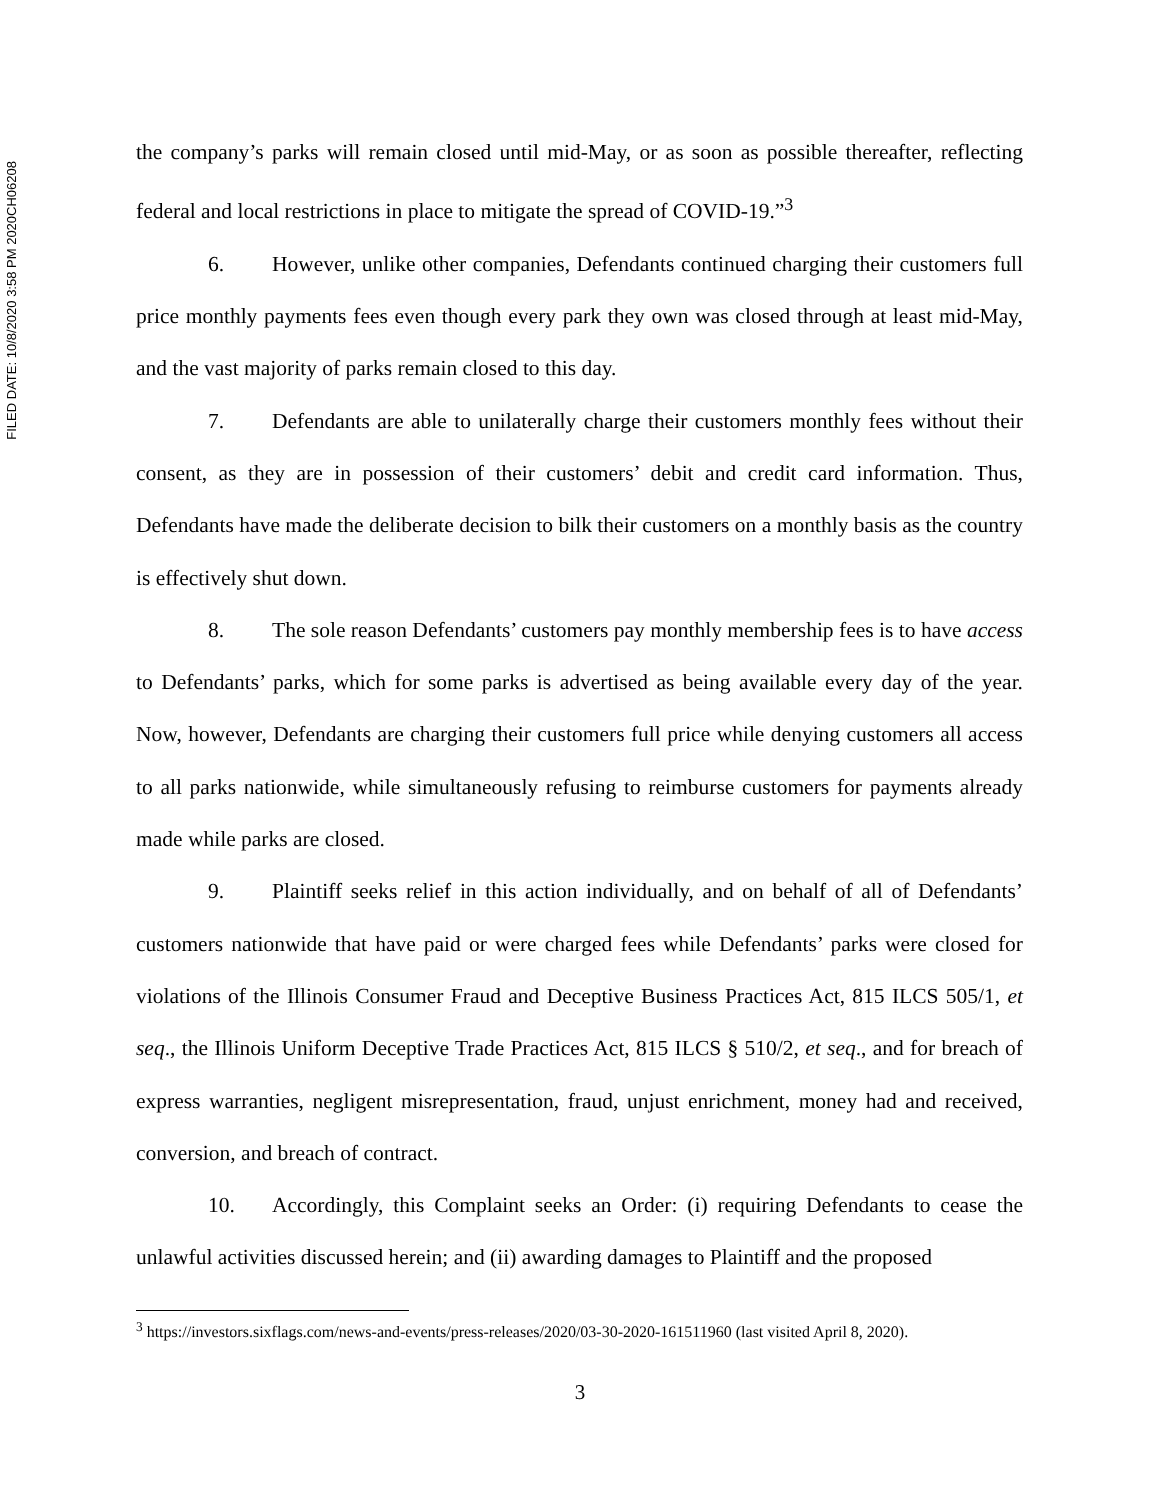FILED DATE: 10/8/2020 3:58 PM 2020CH06208
the company’s parks will remain closed until mid-May, or as soon as possible thereafter, reflecting federal and local restrictions in place to mitigate the spread of COVID-19.”<sup>3</sup>
6. However, unlike other companies, Defendants continued charging their customers full price monthly payments fees even though every park they own was closed through at least mid-May, and the vast majority of parks remain closed to this day.
7. Defendants are able to unilaterally charge their customers monthly fees without their consent, as they are in possession of their customers’ debit and credit card information. Thus, Defendants have made the deliberate decision to bilk their customers on a monthly basis as the country is effectively shut down.
8. The sole reason Defendants’ customers pay monthly membership fees is to have access to Defendants’ parks, which for some parks is advertised as being available every day of the year. Now, however, Defendants are charging their customers full price while denying customers all access to all parks nationwide, while simultaneously refusing to reimburse customers for payments already made while parks are closed.
9. Plaintiff seeks relief in this action individually, and on behalf of all of Defendants’ customers nationwide that have paid or were charged fees while Defendants’ parks were closed for violations of the Illinois Consumer Fraud and Deceptive Business Practices Act, 815 ILCS 505/1, et seq., the Illinois Uniform Deceptive Trade Practices Act, 815 ILCS § 510/2, et seq., and for breach of express warranties, negligent misrepresentation, fraud, unjust enrichment, money had and received, conversion, and breach of contract.
10. Accordingly, this Complaint seeks an Order: (i) requiring Defendants to cease the unlawful activities discussed herein; and (ii) awarding damages to Plaintiff and the proposed
<sup>3</sup> https://investors.sixflags.com/news-and-events/press-releases/2020/03-30-2020-161511960 (last visited April 8, 2020).
3